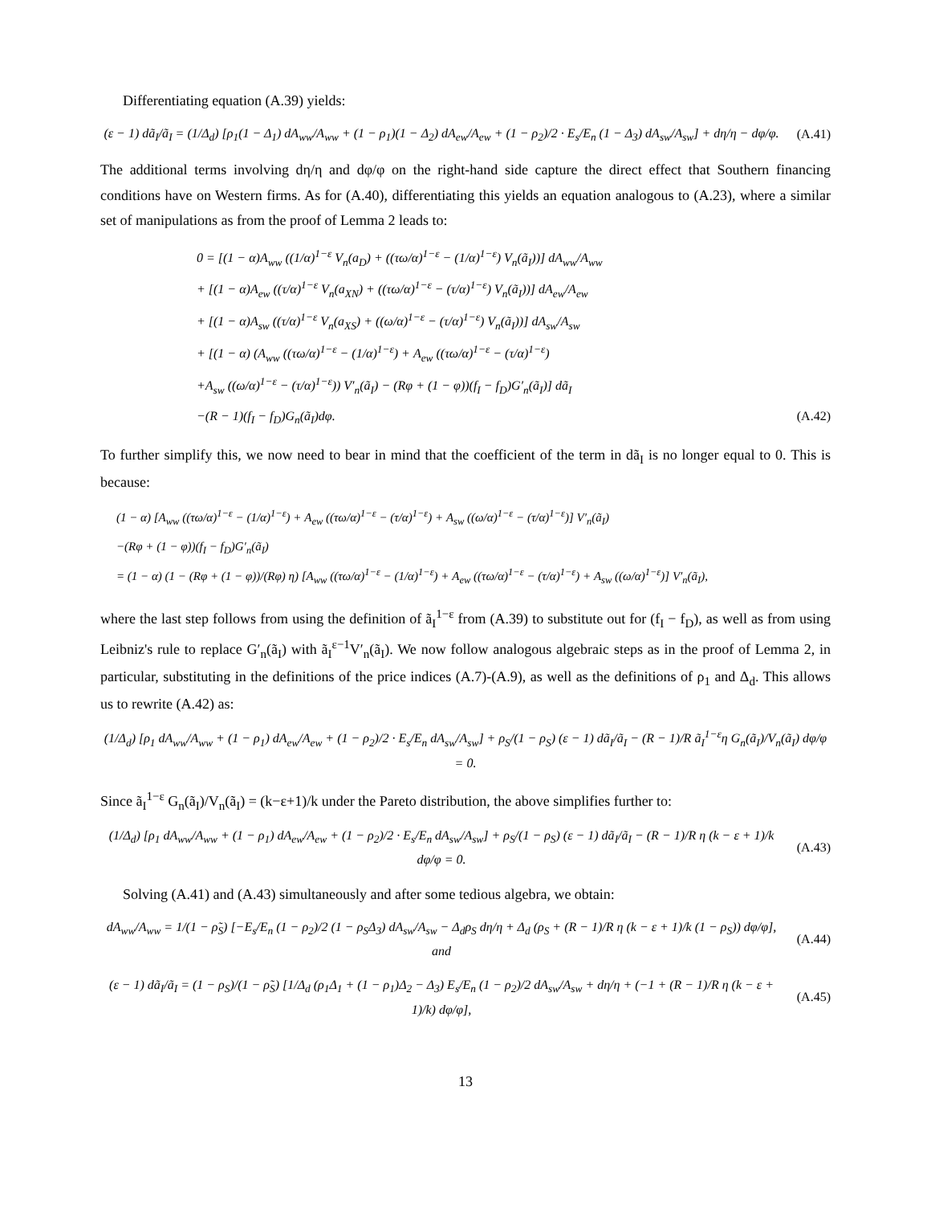Differentiating equation (A.39) yields:
(ε − 1) dã<sub>I</sub>/ã<sub>I</sub> = (1/Δ<sub>d</sub>) [ρ<sub>1</sub>(1 − Δ<sub>1</sub>) dA<sub>ww</sub>/A<sub>ww</sub> + (1 − ρ<sub>1</sub>)(1 − Δ<sub>2</sub>) dA<sub>ew</sub>/A<sub>ew</sub> + (1 − ρ<sub>2</sub>)/2 · E<sub>s</sub>/E<sub>n</sub> (1 − Δ<sub>3</sub>) dA<sub>sw</sub>/A<sub>sw</sub>] + dη/η − dφ/φ. (A.41)
The additional terms involving dη/η and dφ/φ on the right-hand side capture the direct effect that Southern financing conditions have on Western firms. As for (A.40), differentiating this yields an equation analogous to (A.23), where a similar set of manipulations as from the proof of Lemma 2 leads to:
0 = [(1 − α)A<sub>ww</sub> ((1/α)<sup>1−ε</sup> V<sub>n</sub>(a<sub>D</sub>) + ((τω/α)<sup>1−ε</sup> − (1/α)<sup>1−ε</sup>) V<sub>n</sub>(ã<sub>I</sub>))] dA<sub>ww</sub>/A<sub>ww</sub>
+ [(1 − α)A<sub>ew</sub> ((τ/α)<sup>1−ε</sup> V<sub>n</sub>(a<sub>XN</sub>) + ((τω/α)<sup>1−ε</sup> − (τ/α)<sup>1−ε</sup>) V<sub>n</sub>(ã<sub>I</sub>))] dA<sub>ew</sub>/A<sub>ew</sub>
+ [(1 − α)A<sub>sw</sub> ((τ/α)<sup>1−ε</sup> V<sub>n</sub>(a<sub>XS</sub>) + ((ω/α)<sup>1−ε</sup> − (τ/α)<sup>1−ε</sup>) V<sub>n</sub>(ã<sub>I</sub>))] dA<sub>sw</sub>/A<sub>sw</sub>
+ [(1 − α) (A<sub>ww</sub> ((τω/α)<sup>1−ε</sup> − (1/α)<sup>1−ε</sup>) + A<sub>ew</sub> ((τω/α)<sup>1−ε</sup> − (τ/α)<sup>1−ε</sup>)
+A<sub>sw</sub> ((ω/α)<sup>1−ε</sup> − (τ/α)<sup>1−ε</sup>)) V′<sub>n</sub>(ã<sub>I</sub>) − (Rφ + (1 − φ))(f<sub>I</sub> − f<sub>D</sub>)G′<sub>n</sub>(ã<sub>I</sub>)] dã<sub>I</sub>
−(R − 1)(f<sub>I</sub> − f<sub>D</sub>)G<sub>n</sub>(ã<sub>I</sub>)dφ. (A.42)
To further simplify this, we now need to bear in mind that the coefficient of the term in dã<sub>I</sub> is no longer equal to 0. This is because:
(1 − α) [A<sub>ww</sub> ((τω/α)<sup>1−ε</sup> − (1/α)<sup>1−ε</sup>) + A<sub>ew</sub> ((τω/α)<sup>1−ε</sup> − (τ/α)<sup>1−ε</sup>) + A<sub>sw</sub> ((ω/α)<sup>1−ε</sup> − (τ/α)<sup>1−ε</sup>)] V′<sub>n</sub>(ã<sub>I</sub>)
−(Rφ + (1 − φ))(f<sub>I</sub> − f<sub>D</sub>)G′<sub>n</sub>(ã<sub>I</sub>)
= (1 − α) (1 − (Rφ + (1 − φ))/(Rφ) η) [A<sub>ww</sub> ((τω/α)<sup>1−ε</sup> − (1/α)<sup>1−ε</sup>) + A<sub>ew</sub> ((τω/α)<sup>1−ε</sup> − (τ/α)<sup>1−ε</sup>) + A<sub>sw</sub> ((ω/α)<sup>1−ε</sup>)] V′<sub>n</sub>(ã<sub>I</sub>),
where the last step follows from using the definition of ã<sub>I</sub><sup>1−ε</sup> from (A.39) to substitute out for (f<sub>I</sub> − f<sub>D</sub>), as well as from using Leibniz's rule to replace G′<sub>n</sub>(ã<sub>I</sub>) with ã<sub>I</sub><sup>ε−1</sup>V′<sub>n</sub>(ã<sub>I</sub>). We now follow analogous algebraic steps as in the proof of Lemma 2, in particular, substituting in the definitions of the price indices (A.7)-(A.9), as well as the definitions of ρ<sub>1</sub> and Δ<sub>d</sub>. This allows us to rewrite (A.42) as:
(1/Δ<sub>d</sub>) [ρ<sub>1</sub> dA<sub>ww</sub>/A<sub>ww</sub> + (1 − ρ<sub>1</sub>) dA<sub>ew</sub>/A<sub>ew</sub> + (1 − ρ<sub>2</sub>)/2 · E<sub>s</sub>/E<sub>n</sub> dA<sub>sw</sub>/A<sub>sw</sub>] + ρ<sub>S</sub>/(1 − ρ<sub>S</sub>) (ε − 1) dã<sub>I</sub>/ã<sub>I</sub> − (R − 1)/R ã<sub>I</sub><sup>1−ε</sup>η G<sub>n</sub>(ã<sub>I</sub>)/V<sub>n</sub>(ã<sub>I</sub>) dφ/φ = 0.
Since ã<sub>I</sub><sup>1−ε</sup> G<sub>n</sub>(ã<sub>I</sub>)/V<sub>n</sub>(ã<sub>I</sub>) = (k−ε+1)/k under the Pareto distribution, the above simplifies further to:
(1/Δ<sub>d</sub>) [ρ<sub>1</sub> dA<sub>ww</sub>/A<sub>ww</sub> + (1 − ρ<sub>1</sub>) dA<sub>ew</sub>/A<sub>ew</sub> + (1 − ρ<sub>2</sub>)/2 · E<sub>s</sub>/E<sub>n</sub> dA<sub>sw</sub>/A<sub>sw</sub>] + ρ<sub>S</sub>/(1 − ρ<sub>S</sub>) (ε − 1) dã<sub>I</sub>/ã<sub>I</sub> − (R − 1)/R η (k − ε + 1)/k dφ/φ = 0. (A.43)
Solving (A.41) and (A.43) simultaneously and after some tedious algebra, we obtain:
dA<sub>ww</sub>/A<sub>ww</sub> = 1/(1 − ρ̃<sub>S</sub>) [−E<sub>s</sub>/E<sub>n</sub> (1 − ρ<sub>2</sub>)/2 (1 − ρ<sub>S</sub>Δ<sub>3</sub>) dA<sub>sw</sub>/A<sub>sw</sub> − Δ<sub>d</sub>ρ<sub>S</sub> dη/η + Δ<sub>d</sub> (ρ<sub>S</sub> + (R − 1)/R η (k − ε + 1)/k (1 − ρ<sub>S</sub>)) dφ/φ], and (A.44)
(ε − 1) dã<sub>I</sub>/ã<sub>I</sub> = (1 − ρ<sub>S</sub>)/(1 − ρ̃<sub>S</sub>) [1/Δ<sub>d</sub> (ρ<sub>1</sub>Δ<sub>1</sub> + (1 − ρ<sub>1</sub>)Δ<sub>2</sub> − Δ<sub>3</sub>) E<sub>s</sub>/E<sub>n</sub> (1 − ρ<sub>2</sub>)/2 dA<sub>sw</sub>/A<sub>sw</sub> + dη/η + (−1 + (R − 1)/R η (k − ε + 1)/k) dφ/φ], (A.45)
13